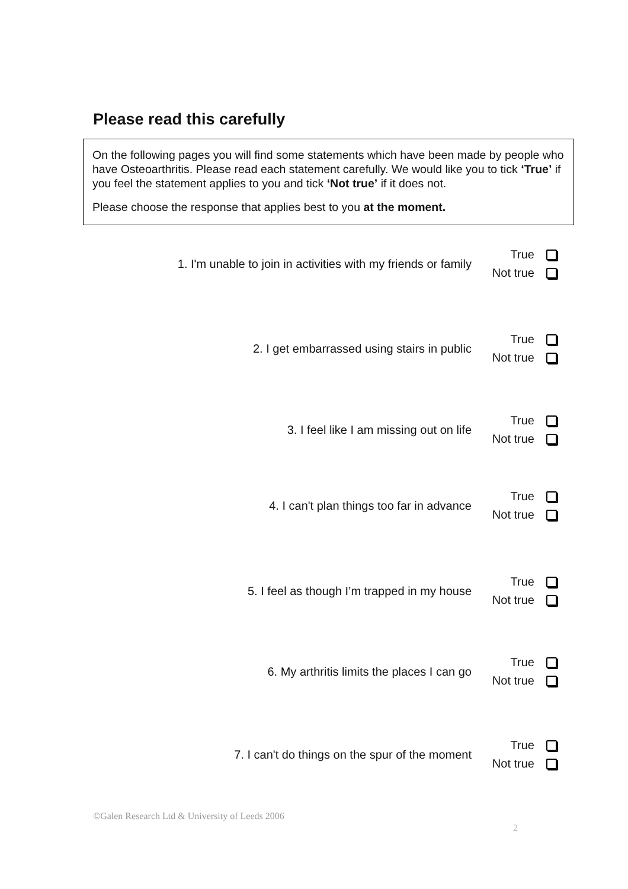Please read this carefully
On the following pages you will find some statements which have been made by people who have Osteoarthritis. Please read each statement carefully. We would like you to tick ‘True’ if you feel the statement applies to you and tick ‘Not true’ if it does not.
Please choose the response that applies best to you at the moment.
1. I'm unable to join in activities with my friends or family
True
Not true
2. I get embarrassed using stairs in public
True
Not true
3. I feel like I am missing out on life
True
Not true
4. I can't plan things too far in advance
True
Not true
5. I feel as though I’m trapped in my house
True
Not true
6. My arthritis limits the places I can go
True
Not true
7. I can't do things on the spur of the moment
True
Not true
©Galen Research Ltd & University of Leeds 2006
2